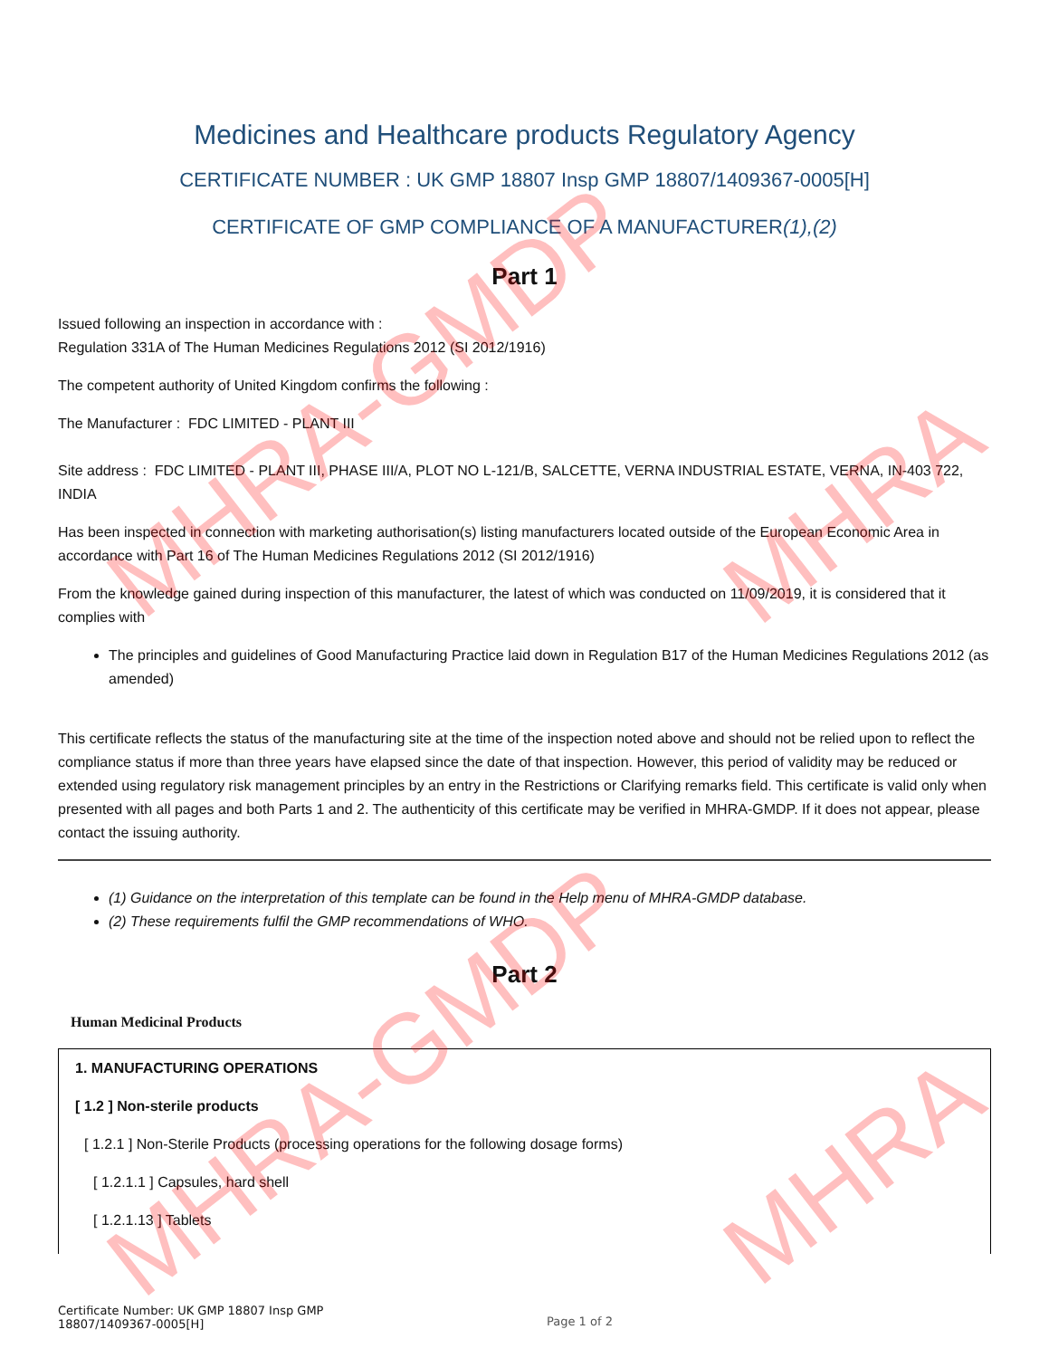MHRA-GMDP
MHRA-GMDP
MHRA
MHRA
Medicines and Healthcare products Regulatory Agency
CERTIFICATE NUMBER : UK GMP 18807 Insp GMP 18807/1409367-0005[H]
CERTIFICATE OF GMP COMPLIANCE OF A MANUFACTURER(1),(2)
Part 1
Issued following an inspection in accordance with :
Regulation 331A of The Human Medicines Regulations 2012 (SI 2012/1916)
The competent authority of United Kingdom confirms the following :
The Manufacturer : FDC LIMITED - PLANT III
Site address : FDC LIMITED - PLANT III, PHASE III/A, PLOT NO L-121/B, SALCETTE, VERNA INDUSTRIAL ESTATE, VERNA, IN-403 722, INDIA
Has been inspected in connection with marketing authorisation(s) listing manufacturers located outside of the European Economic Area in accordance with Part 16 of The Human Medicines Regulations 2012 (SI 2012/1916)
From the knowledge gained during inspection of this manufacturer, the latest of which was conducted on 11/09/2019, it is considered that it complies with
The principles and guidelines of Good Manufacturing Practice laid down in Regulation B17 of the Human Medicines Regulations 2012 (as amended)
This certificate reflects the status of the manufacturing site at the time of the inspection noted above and should not be relied upon to reflect the compliance status if more than three years have elapsed since the date of that inspection. However, this period of validity may be reduced or extended using regulatory risk management principles by an entry in the Restrictions or Clarifying remarks field. This certificate is valid only when presented with all pages and both Parts 1 and 2. The authenticity of this certificate may be verified in MHRA-GMDP. If it does not appear, please contact the issuing authority.
(1) Guidance on the interpretation of this template can be found in the Help menu of MHRA-GMDP database.
(2) These requirements fulfil the GMP recommendations of WHO.
Part 2
Human Medicinal Products
1. MANUFACTURING OPERATIONS
[ 1.2 ] Non-sterile products
[ 1.2.1 ] Non-Sterile Products (processing operations for the following dosage forms)
[ 1.2.1.1 ] Capsules, hard shell
[ 1.2.1.13 ] Tablets
Certificate Number: UK GMP 18807 Insp GMP
18807/1409367-0005[H]
Page 1 of 2